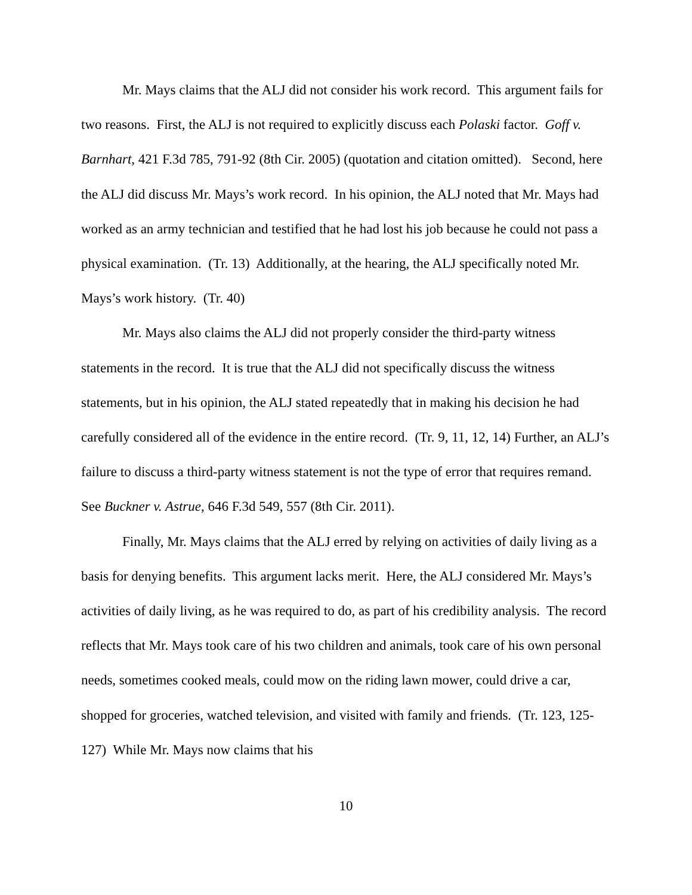Mr. Mays claims that the ALJ did not consider his work record. This argument fails for two reasons. First, the ALJ is not required to explicitly discuss each Polaski factor. Goff v. Barnhart, 421 F.3d 785, 791-92 (8th Cir. 2005) (quotation and citation omitted). Second, here the ALJ did discuss Mr. Mays’s work record. In his opinion, the ALJ noted that Mr. Mays had worked as an army technician and testified that he had lost his job because he could not pass a physical examination. (Tr. 13) Additionally, at the hearing, the ALJ specifically noted Mr. Mays’s work history. (Tr. 40)
Mr. Mays also claims the ALJ did not properly consider the third-party witness statements in the record. It is true that the ALJ did not specifically discuss the witness statements, but in his opinion, the ALJ stated repeatedly that in making his decision he had carefully considered all of the evidence in the entire record. (Tr. 9, 11, 12, 14) Further, an ALJ’s failure to discuss a third-party witness statement is not the type of error that requires remand. See Buckner v. Astrue, 646 F.3d 549, 557 (8th Cir. 2011).
Finally, Mr. Mays claims that the ALJ erred by relying on activities of daily living as a basis for denying benefits. This argument lacks merit. Here, the ALJ considered Mr. Mays’s activities of daily living, as he was required to do, as part of his credibility analysis. The record reflects that Mr. Mays took care of his two children and animals, took care of his own personal needs, sometimes cooked meals, could mow on the riding lawn mower, could drive a car, shopped for groceries, watched television, and visited with family and friends. (Tr. 123, 125-127) While Mr. Mays now claims that his
10